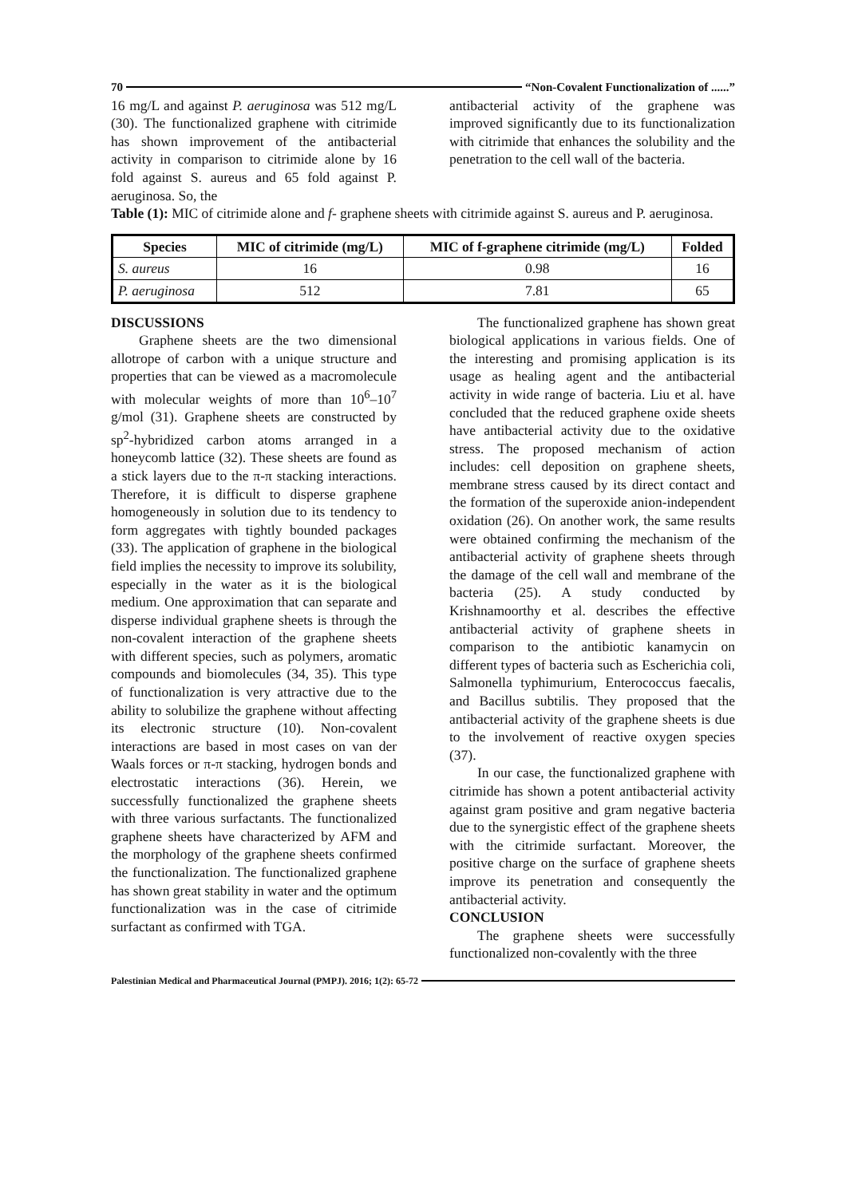70 “Non-Covalent Functionalization of ......”
16 mg/L and against P. aeruginosa was 512 mg/L (30). The functionalized graphene with citrimide has shown improvement of the antibacterial activity in comparison to citrimide alone by 16 fold against S. aureus and 65 fold against P. aeruginosa. So, the
antibacterial activity of the graphene was improved significantly due to its functionalization with citrimide that enhances the solubility and the penetration to the cell wall of the bacteria.
Table (1): MIC of citrimide alone and f- graphene sheets with citrimide against S. aureus and P. aeruginosa.
| Species | MIC of citrimide (mg/L) | MIC of f-graphene citrimide (mg/L) | Folded |
| --- | --- | --- | --- |
| S. aureus | 16 | 0.98 | 16 |
| P. aeruginosa | 512 | 7.81 | 65 |
DISCUSSIONS
Graphene sheets are the two dimensional allotrope of carbon with a unique structure and properties that can be viewed as a macromolecule with molecular weights of more than 10<sup>6</sup>–10<sup>7</sup> g/mol (31). Graphene sheets are constructed by sp<sup>2</sup>-hybridized carbon atoms arranged in a honeycomb lattice (32). These sheets are found as a stick layers due to the π-π stacking interactions. Therefore, it is difficult to disperse graphene homogeneously in solution due to its tendency to form aggregates with tightly bounded packages (33). The application of graphene in the biological field implies the necessity to improve its solubility, especially in the water as it is the biological medium. One approximation that can separate and disperse individual graphene sheets is through the non-covalent interaction of the graphene sheets with different species, such as polymers, aromatic compounds and biomolecules (34, 35). This type of functionalization is very attractive due to the ability to solubilize the graphene without affecting its electronic structure (10). Non-covalent interactions are based in most cases on van der Waals forces or π-π stacking, hydrogen bonds and electrostatic interactions (36). Herein, we successfully functionalized the graphene sheets with three various surfactants. The functionalized graphene sheets have characterized by AFM and the morphology of the graphene sheets confirmed the functionalization. The functionalized graphene has shown great stability in water and the optimum functionalization was in the case of citrimide surfactant as confirmed with TGA.
The functionalized graphene has shown great biological applications in various fields. One of the interesting and promising application is its usage as healing agent and the antibacterial activity in wide range of bacteria. Liu et al. have concluded that the reduced graphene oxide sheets have antibacterial activity due to the oxidative stress. The proposed mechanism of action includes: cell deposition on graphene sheets, membrane stress caused by its direct contact and the formation of the superoxide anion-independent oxidation (26). On another work, the same results were obtained confirming the mechanism of the antibacterial activity of graphene sheets through the damage of the cell wall and membrane of the bacteria (25). A study conducted by Krishnamoorthy et al. describes the effective antibacterial activity of graphene sheets in comparison to the antibiotic kanamycin on different types of bacteria such as Escherichia coli, Salmonella typhimurium, Enterococcus faecalis, and Bacillus subtilis. They proposed that the antibacterial activity of the graphene sheets is due to the involvement of reactive oxygen species (37).
In our case, the functionalized graphene with citrimide has shown a potent antibacterial activity against gram positive and gram negative bacteria due to the synergistic effect of the graphene sheets with the citrimide surfactant. Moreover, the positive charge on the surface of graphene sheets improve its penetration and consequently the antibacterial activity.
CONCLUSION
The graphene sheets were successfully functionalized non-covalently with the three
Palestinian Medical and Pharmaceutical Journal (PMPJ). 2016; 1(2): 65-72